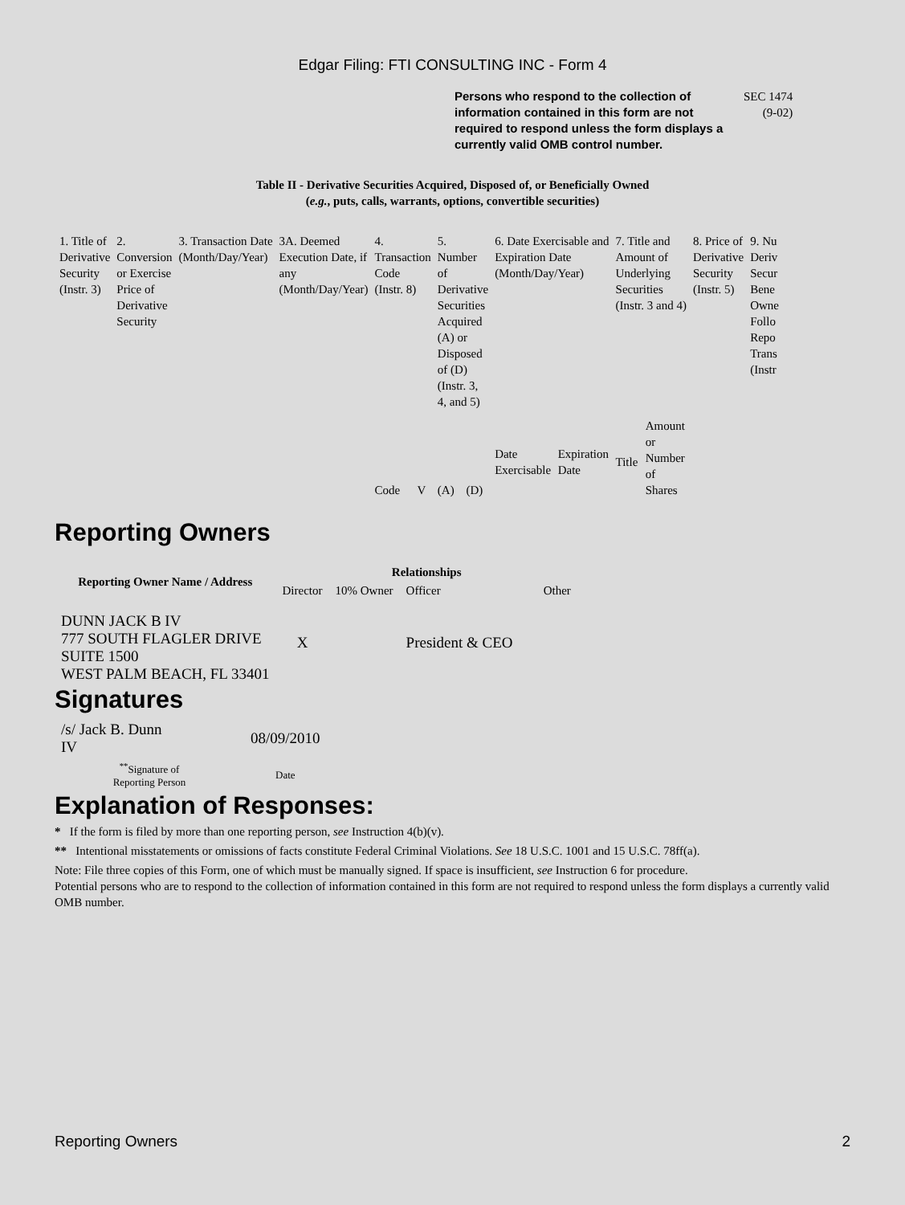Edgar Filing: FTI CONSULTING INC - Form 4
Persons who respond to the collection of information contained in this form are not required to respond unless the form displays a currently valid OMB control number.
SEC 1474
(9-02)
Table II - Derivative Securities Acquired, Disposed of, or Beneficially Owned
(e.g., puts, calls, warrants, options, convertible securities)
| 1. Title of Derivative Security (Instr. 3) | 2. Conversion or Exercise Price of Derivative Security | 3. Transaction Date (Month/Day/Year) | 3A. Deemed Execution Date, if any (Month/Day/Year) | 4. Transaction Code (Instr. 8) | | 5. Number of Derivative Securities Acquired (A) or Disposed of (D) (Instr. 3, 4, and 5) | | 6. Date Exercisable and Expiration Date (Month/Day/Year) | | 7. Title and Amount of Underlying Securities (Instr. 3 and 4) | | 8. Price of Derivative Security (Instr. 5) | 9. Nu Deriv Secur Bene Owne Follo Repo Trans (Instr |
| --- | --- | --- | --- | --- | --- | --- | --- | --- | --- | --- | --- | --- | --- |
| | | | | Code | V | (A) | (D) | Date Exercisable | Expiration Date | Title | Amount or Number of Shares | | |
Reporting Owners
| Reporting Owner Name / Address | Relationships | | | |
| --- | --- | --- | --- | --- |
| | Director | 10% Owner | Officer | Other |
| DUNN JACK B IV 777 SOUTH FLAGLER DRIVE SUITE 1500 WEST PALM BEACH, FL 33401 | X | | President & CEO | |
Signatures
| /s/ Jack B. Dunn IV | 08/09/2010 |
| <sup>**</sup> Signature of Reporting Person | Date |
Explanation of Responses:
* If the form is filed by more than one reporting person, see Instruction 4(b)(v).
** Intentional misstatements or omissions of facts constitute Federal Criminal Violations. See 18 U.S.C. 1001 and 15 U.S.C. 78ff(a).
Note: File three copies of this Form, one of which must be manually signed. If space is insufficient, see Instruction 6 for procedure.
Potential persons who are to respond to the collection of information contained in this form are not required to respond unless the form displays a currently valid OMB number.
Reporting Owners 2